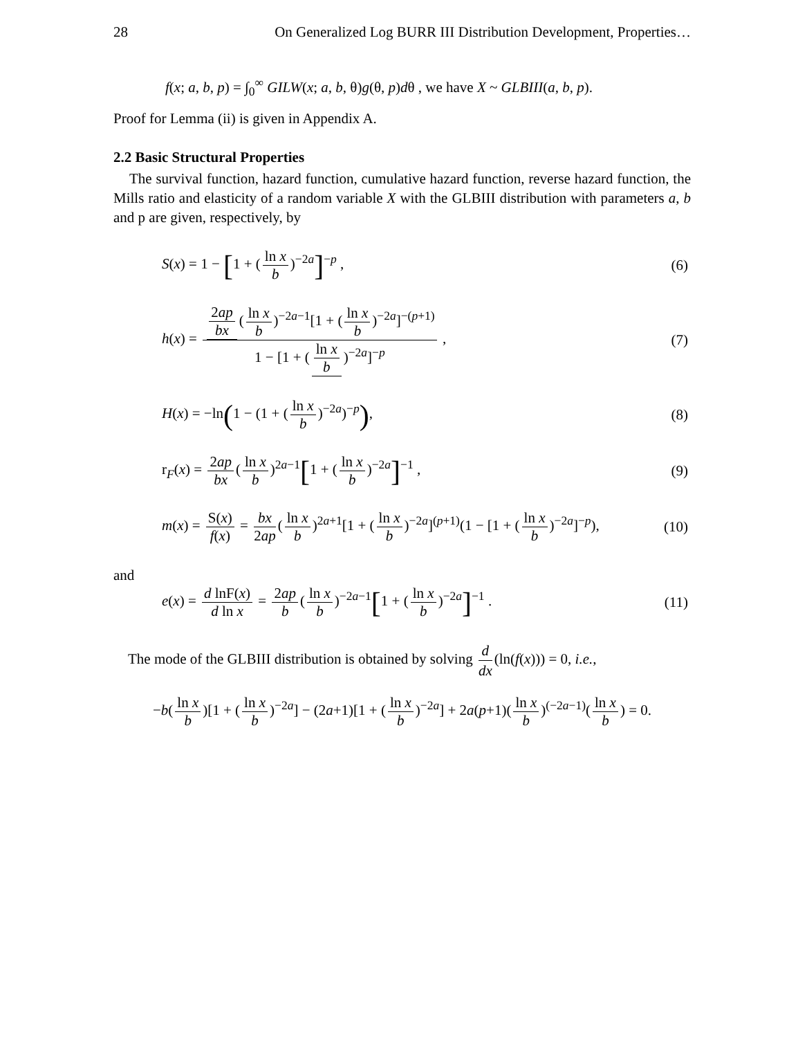28 On Generalized Log BURR III Distribution Development, Properties…
f(x; a, b, p) = ∫<sub>0</sub><sup>∞</sup> GILW(x; a, b, θ)g(θ, p)dθ , we have X ~ GLBIII(a, b, p).
Proof for Lemma (ii) is given in Appendix A.
2.2 Basic Structural Properties
The survival function, hazard function, cumulative hazard function, reverse hazard function, the Mills ratio and elasticity of a random variable X with the GLBIII distribution with parameters a, b and p are given, respectively, by
S(x) = 1 − [1 + (ln x b)<sup>−2a</sup>]<sup>−p</sup> , (6)
h(x) = 2ap bx (ln x b)<sup>−2a−1</sup>[1 + (ln x b)<sup>−2a</sup>]<sup>−(p+1)</sup> 1 − [1 + (ln x b)<sup>−2a</sup>]<sup>−p</sup> , (7)
H(x) = −ln(1 − (1 + (ln x b)<sup>−2a</sup>)<sup>−p</sup>), (8)
r<sub>F</sub>(x) = 2ap bx (ln x b)<sup>2a−1</sup>[1 + (ln x b)<sup>−2a</sup>]<sup>−1</sup> , (9)
m(x) = S(x) f(x) = bx 2ap (ln x b)<sup>2a+1</sup>[1 + (ln x b)<sup>−2a</sup>]<sup>(p+1)</sup>(1 − [1 + (ln x b)<sup>−2a</sup>]<sup>−p</sup>), (10)
and
e(x) = d lnF(x) d ln x = 2ap b (ln x b)<sup>−2a−1</sup>[1 + (ln x b)<sup>−2a</sup>]<sup>−1</sup> . (11)
The mode of the GLBIII distribution is obtained by solving d dx (ln(f(x))) = 0, i.e.,
−b(ln x b)[1 + (ln x b)<sup>−2a</sup>] − (2a+1)[1 + (ln x b)<sup>−2a</sup>] + 2a(p+1)(ln x b)<sup>(−2a−1)</sup>(ln x b) = 0.